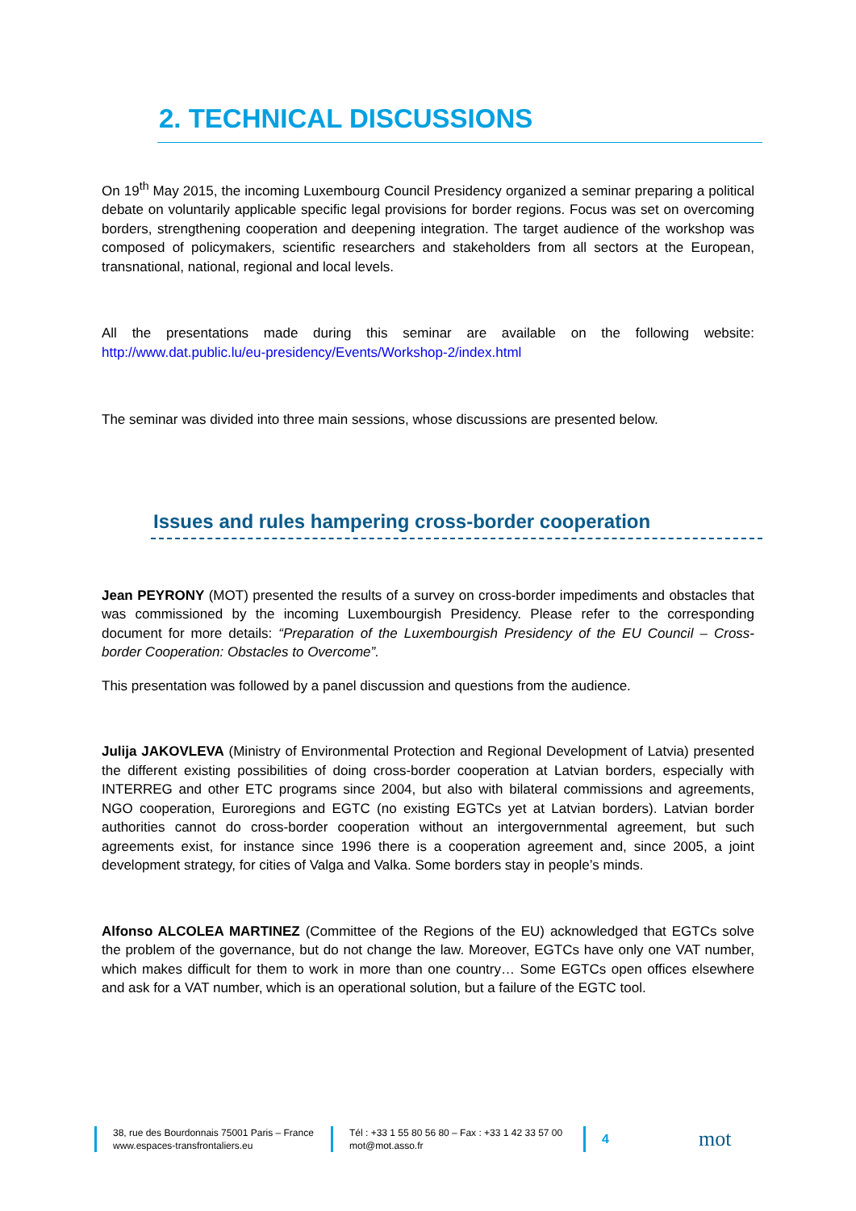2. TECHNICAL DISCUSSIONS
On 19<sup>th</sup> May 2015, the incoming Luxembourg Council Presidency organized a seminar preparing a political debate on voluntarily applicable specific legal provisions for border regions. Focus was set on overcoming borders, strengthening cooperation and deepening integration. The target audience of the workshop was composed of policymakers, scientific researchers and stakeholders from all sectors at the European, transnational, national, regional and local levels.
All the presentations made during this seminar are available on the following website: http://www.dat.public.lu/eu-presidency/Events/Workshop-2/index.html
The seminar was divided into three main sessions, whose discussions are presented below.
Issues and rules hampering cross-border cooperation
Jean PEYRONY (MOT) presented the results of a survey on cross-border impediments and obstacles that was commissioned by the incoming Luxembourgish Presidency. Please refer to the corresponding document for more details: “Preparation of the Luxembourgish Presidency of the EU Council – Cross-border Cooperation: Obstacles to Overcome”.
This presentation was followed by a panel discussion and questions from the audience.
Julija JAKOVLEVA (Ministry of Environmental Protection and Regional Development of Latvia) presented the different existing possibilities of doing cross-border cooperation at Latvian borders, especially with INTERREG and other ETC programs since 2004, but also with bilateral commissions and agreements, NGO cooperation, Euroregions and EGTC (no existing EGTCs yet at Latvian borders). Latvian border authorities cannot do cross-border cooperation without an intergovernmental agreement, but such agreements exist, for instance since 1996 there is a cooperation agreement and, since 2005, a joint development strategy, for cities of Valga and Valka. Some borders stay in people’s minds.
Alfonso ALCOLEA MARTINEZ (Committee of the Regions of the EU) acknowledged that EGTCs solve the problem of the governance, but do not change the law. Moreover, EGTCs have only one VAT number, which makes difficult for them to work in more than one country… Some EGTCs open offices elsewhere and ask for a VAT number, which is an operational solution, but a failure of the EGTC tool.
38, rue des Bourdonnais 75001 Paris – France
www.espaces-transfrontaliers.eu
Tél : +33 1 55 80 56 80 – Fax : +33 1 42 33 57 00
mot@mot.asso.fr
4
mot